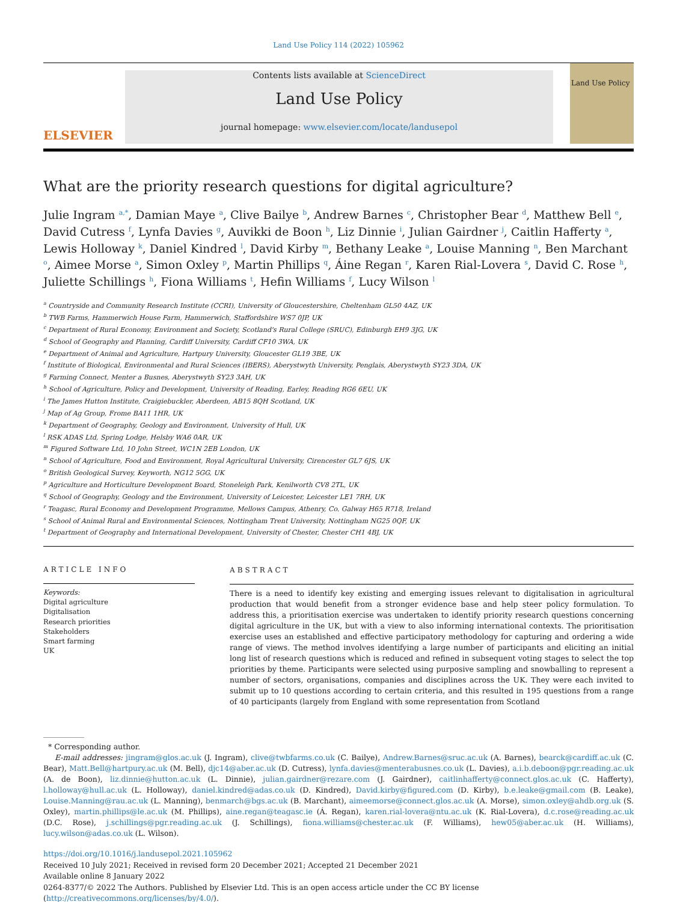Land Use Policy 114 (2022) 105962
ELSEVIER
Contents lists available at ScienceDirect
Land Use Policy
journal homepage: www.elsevier.com/locate/landusepol
Land Use Policy
What are the priority research questions for digital agriculture?
Julie Ingram <sup>a,*</sup>, Damian Maye <sup>a</sup>, Clive Bailye <sup>b</sup>, Andrew Barnes <sup>c</sup>, Christopher Bear <sup>d</sup>, Matthew Bell <sup>e</sup>, David Cutress <sup>f</sup>, Lynfa Davies <sup>g</sup>, Auvikki de Boon <sup>h</sup>, Liz Dinnie <sup>i</sup>, Julian Gairdner <sup>j</sup>, Caitlin Hafferty <sup>a</sup>, Lewis Holloway <sup>k</sup>, Daniel Kindred <sup>l</sup>, David Kirby <sup>m</sup>, Bethany Leake <sup>a</sup>, Louise Manning <sup>n</sup>, Ben Marchant <sup>o</sup>, Aimee Morse <sup>a</sup>, Simon Oxley <sup>p</sup>, Martin Phillips <sup>q</sup>, Áine Regan <sup>r</sup>, Karen Rial-Lovera <sup>s</sup>, David C. Rose <sup>h</sup>, Juliette Schillings <sup>h</sup>, Fiona Williams <sup>t</sup>, Hefin Williams <sup>f</sup>, Lucy Wilson <sup>l</sup>
<sup>a</sup> Countryside and Community Research Institute (CCRI), University of Gloucestershire, Cheltenham GL50 4AZ, UK
<sup>b</sup> TWB Farms, Hammerwich House Farm, Hammerwich, Staffordshire WS7 0JP, UK
<sup>c</sup> Department of Rural Economy, Environment and Society, Scotland's Rural College (SRUC), Edinburgh EH9 3JG, UK
<sup>d</sup> School of Geography and Planning, Cardiff University, Cardiff CF10 3WA, UK
<sup>e</sup> Department of Animal and Agriculture, Hartpury University, Gloucester GL19 3BE, UK
<sup>f</sup> Institute of Biological, Environmental and Rural Sciences (IBERS), Aberystwyth University, Penglais, Aberystwyth SY23 3DA, UK
<sup>g</sup> Farming Connect, Menter a Busnes, Aberystwyth SY23 3AH, UK
<sup>h</sup> School of Agriculture, Policy and Development, University of Reading, Earley, Reading RG6 6EU, UK
<sup>i</sup> The James Hutton Institute, Craigiebuckler, Aberdeen, AB15 8QH Scotland, UK
<sup>j</sup> Map of Ag Group, Frome BA11 1HR, UK
<sup>k</sup> Department of Geography, Geology and Environment, University of Hull, UK
<sup>l</sup> RSK ADAS Ltd, Spring Lodge, Helsby WA6 0AR, UK
<sup>m</sup> Figured Software Ltd, 10 John Street, WC1N 2EB London, UK
<sup>n</sup> School of Agriculture, Food and Environment, Royal Agricultural University, Cirencester GL7 6JS, UK
<sup>o</sup> British Geological Survey, Keyworth, NG12 5GG, UK
<sup>p</sup> Agriculture and Horticulture Development Board, Stoneleigh Park, Kenilworth CV8 2TL, UK
<sup>q</sup> School of Geography, Geology and the Environment, University of Leicester, Leicester LE1 7RH, UK
<sup>r</sup> Teagasc, Rural Economy and Development Programme, Mellows Campus, Athenry, Co. Galway H65 R718, Ireland
<sup>s</sup> School of Animal Rural and Environmental Sciences, Nottingham Trent University, Nottingham NG25 0QF, UK
<sup>t</sup> Department of Geography and International Development, University of Chester, Chester CH1 4BJ, UK
ARTICLE INFO
Keywords:
Digital agriculture
Digitalisation
Research priorities
Stakeholders
Smart farming
UK
ABSTRACT
There is a need to identify key existing and emerging issues relevant to digitalisation in agricultural production that would benefit from a stronger evidence base and help steer policy formulation. To address this, a prioritisation exercise was undertaken to identify priority research questions concerning digital agriculture in the UK, but with a view to also informing international contexts. The prioritisation exercise uses an established and effective participatory methodology for capturing and ordering a wide range of views. The method involves identifying a large number of participants and eliciting an initial long list of research questions which is reduced and refined in subsequent voting stages to select the top priorities by theme. Participants were selected using purposive sampling and snowballing to represent a number of sectors, organisations, companies and disciplines across the UK. They were each invited to submit up to 10 questions according to certain criteria, and this resulted in 195 questions from a range of 40 participants (largely from England with some representation from Scotland
* Corresponding author.
E-mail addresses: jingram@glos.ac.uk (J. Ingram), clive@twbfarms.co.uk (C. Bailye), Andrew.Barnes@sruc.ac.uk (A. Barnes), bearck@cardiff.ac.uk (C. Bear), Matt.Bell@hartpury.ac.uk (M. Bell), djc14@aber.ac.uk (D. Cutress), lynfa.davies@menterabusnes.co.uk (L. Davies), a.i.b.deboon@pgr.reading.ac.uk (A. de Boon), liz.dinnie@hutton.ac.uk (L. Dinnie), julian.gairdner@rezare.com (J. Gairdner), caitlinhafferty@connect.glos.ac.uk (C. Hafferty), l.holloway@hull.ac.uk (L. Holloway), daniel.kindred@adas.co.uk (D. Kindred), David.kirby@figured.com (D. Kirby), b.e.leake@gmail.com (B. Leake), Louise.Manning@rau.ac.uk (L. Manning), benmarch@bgs.ac.uk (B. Marchant), aimeemorse@connect.glos.ac.uk (A. Morse), simon.oxley@ahdb.org.uk (S. Oxley), martin.phillips@le.ac.uk (M. Phillips), aine.regan@teagasc.ie (Á. Regan), karen.rial-lovera@ntu.ac.uk (K. Rial-Lovera), d.c.rose@reading.ac.uk (D.C. Rose), j.schillings@pgr.reading.ac.uk (J. Schillings), fiona.williams@chester.ac.uk (F. Williams), hew05@aber.ac.uk (H. Williams), lucy.wilson@adas.co.uk (L. Wilson).
https://doi.org/10.1016/j.landusepol.2021.105962
Received 10 July 2021; Received in revised form 20 December 2021; Accepted 21 December 2021
Available online 8 January 2022
0264-8377/© 2022 The Authors. Published by Elsevier Ltd. This is an open access article under the CC BY license (http://creativecommons.org/licenses/by/4.0/).